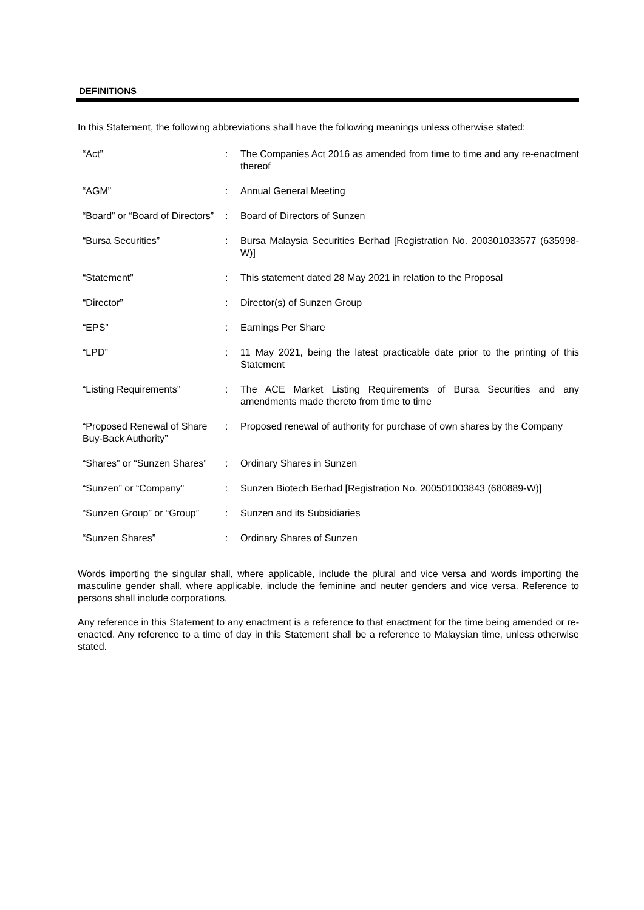DEFINITIONS
In this Statement, the following abbreviations shall have the following meanings unless otherwise stated:
| “Act” | : | The Companies Act 2016 as amended from time to time and any re-enactment thereof |
| “AGM” | : | Annual General Meeting |
| “Board” or “Board of Directors” | : | Board of Directors of Sunzen |
| “Bursa Securities” | : | Bursa Malaysia Securities Berhad [Registration No. 200301033577 (635998-W)] |
| “Statement” | : | This statement dated 28 May 2021 in relation to the Proposal |
| “Director” | : | Director(s) of Sunzen Group |
| “EPS” | : | Earnings Per Share |
| “LPD” | : | 11 May 2021, being the latest practicable date prior to the printing of this Statement |
| “Listing Requirements” | : | The ACE Market Listing Requirements of Bursa Securities and any amendments made thereto from time to time |
| “Proposed Renewal of Share Buy-Back Authority” | : | Proposed renewal of authority for purchase of own shares by the Company |
| “Shares” or “Sunzen Shares” | : | Ordinary Shares in Sunzen |
| “Sunzen” or “Company” | : | Sunzen Biotech Berhad [Registration No. 200501003843 (680889-W)] |
| “Sunzen Group” or “Group” | : | Sunzen and its Subsidiaries |
| “Sunzen Shares” | : | Ordinary Shares of Sunzen |
Words importing the singular shall, where applicable, include the plural and vice versa and words importing the masculine gender shall, where applicable, include the feminine and neuter genders and vice versa. Reference to persons shall include corporations.
Any reference in this Statement to any enactment is a reference to that enactment for the time being amended or re-enacted. Any reference to a time of day in this Statement shall be a reference to Malaysian time, unless otherwise stated.